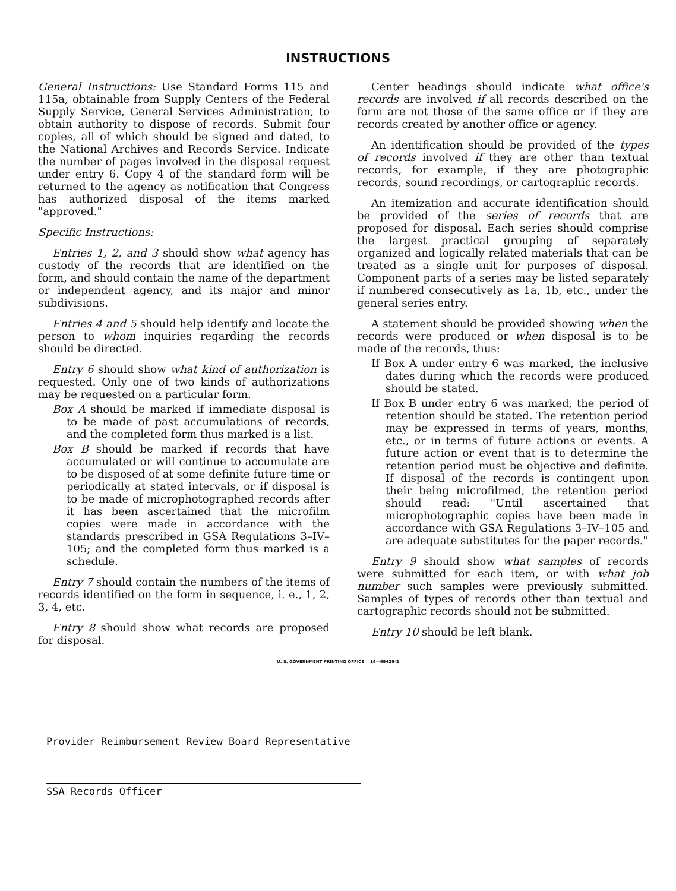INSTRUCTIONS
General Instructions: Use Standard Forms 115 and 115a, obtainable from Supply Centers of the Federal Supply Service, General Services Administration, to obtain authority to dispose of records. Submit four copies, all of which should be signed and dated, to the National Archives and Records Service. Indicate the number of pages involved in the disposal request under entry 6. Copy 4 of the standard form will be returned to the agency as notification that Congress has authorized disposal of the items marked "approved."
Specific Instructions:
Entries 1, 2, and 3 should show what agency has custody of the records that are identified on the form, and should contain the name of the department or independent agency, and its major and minor subdivisions.
Entries 4 and 5 should help identify and locate the person to whom inquiries regarding the records should be directed.
Entry 6 should show what kind of authorization is requested. Only one of two kinds of authorizations may be requested on a particular form.
Box A should be marked if immediate disposal is to be made of past accumulations of records, and the completed form thus marked is a list.
Box B should be marked if records that have accumulated or will continue to accumulate are to be disposed of at some definite future time or periodically at stated intervals, or if disposal is to be made of microphotographed records after it has been ascertained that the microfilm copies were made in accordance with the standards prescribed in GSA Regulations 3–IV–105; and the completed form thus marked is a schedule.
Entry 7 should contain the numbers of the items of records identified on the form in sequence, i. e., 1, 2, 3, 4, etc.
Entry 8 should show what records are proposed for disposal.
Center headings should indicate what office's records are involved if all records described on the form are not those of the same office or if they are records created by another office or agency.
An identification should be provided of the types of records involved if they are other than textual records, for example, if they are photographic records, sound recordings, or cartographic records.
An itemization and accurate identification should be provided of the series of records that are proposed for disposal. Each series should comprise the largest practical grouping of separately organized and logically related materials that can be treated as a single unit for purposes of disposal. Component parts of a series may be listed separately if numbered consecutively as 1a, 1b, etc., under the general series entry.
A statement should be provided showing when the records were produced or when disposal is to be made of the records, thus:
If Box A under entry 6 was marked, the inclusive dates during which the records were produced should be stated.
If Box B under entry 6 was marked, the period of retention should be stated. The retention period may be expressed in terms of years, months, etc., or in terms of future actions or events. A future action or event that is to determine the retention period must be objective and definite. If disposal of the records is contingent upon their being microfilmed, the retention period should read: "Until ascertained that microphotographic copies have been made in accordance with GSA Regulations 3–IV–105 and are adequate substitutes for the paper records."
Entry 9 should show what samples of records were submitted for each item, or with what job number such samples were previously submitted. Samples of types of records other than textual and cartographic records should not be submitted.
Entry 10 should be left blank.
U. S. GOVERNMENT PRINTING OFFICE 16—69429-2
Provider Reimbursement Review Board Representative
SSA Records Officer